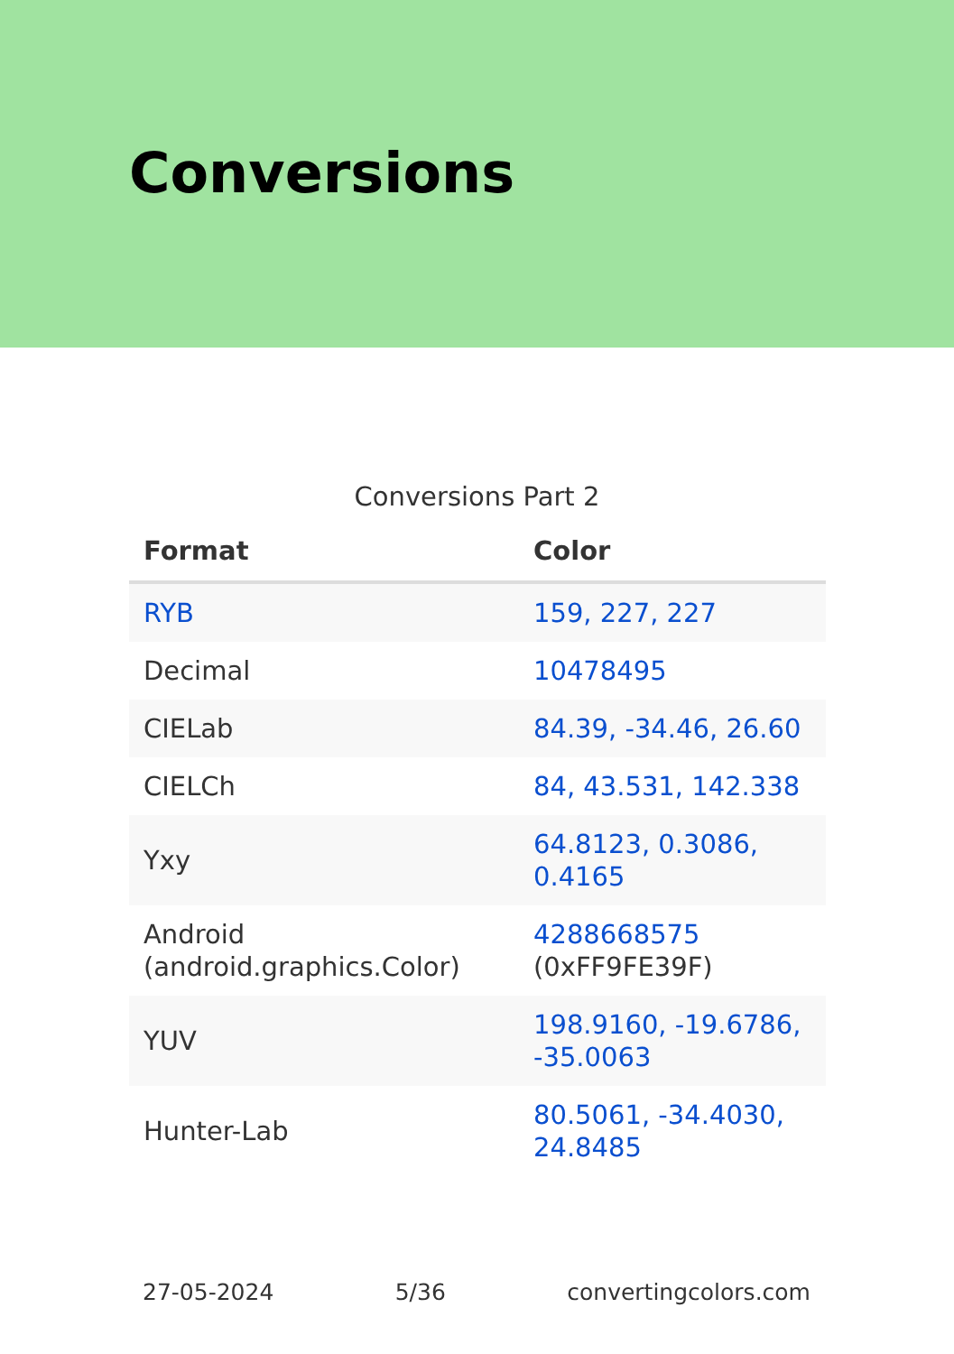Conversions
Conversions Part 2
| Format | Color |
| --- | --- |
| RYB | 159, 227, 227 |
| Decimal | 10478495 |
| CIELab | 84.39, -34.46, 26.60 |
| CIELCh | 84, 43.531, 142.338 |
| Yxy | 64.8123, 0.3086, 0.4165 |
| Android (android.graphics.Color) | 4288668575 (0xFF9FE39F) |
| YUV | 198.9160, -19.6786, -35.0063 |
| Hunter-Lab | 80.5061, -34.4030, 24.8485 |
27-05-2024 5/36 convertingcolors.com